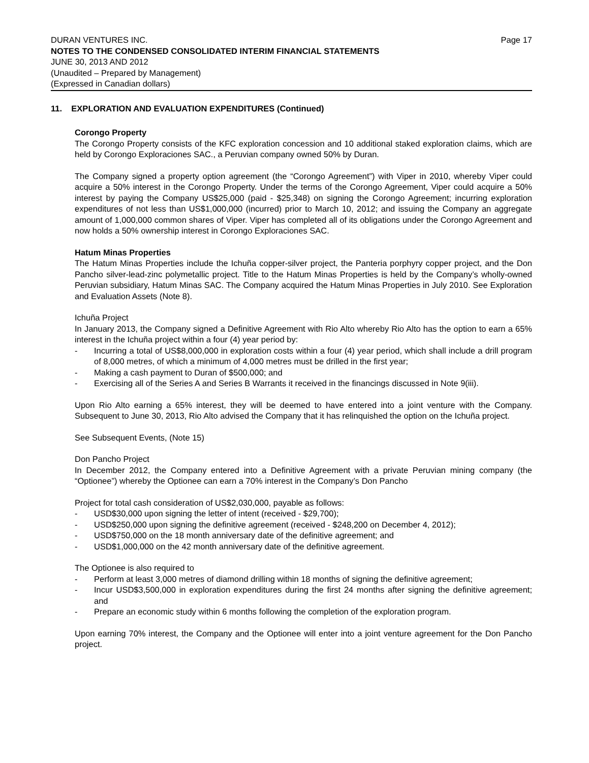DURAN VENTURES INC. Page 17
NOTES TO THE CONDENSED CONSOLIDATED INTERIM FINANCIAL STATEMENTS
JUNE 30, 2013 AND 2012
(Unaudited – Prepared by Management)
(Expressed in Canadian dollars)
11. EXPLORATION AND EVALUATION EXPENDITURES (Continued)
Corongo Property
The Corongo Property consists of the KFC exploration concession and 10 additional staked exploration claims, which are held by Corongo Exploraciones SAC., a Peruvian company owned 50% by Duran.
The Company signed a property option agreement (the “Corongo Agreement”) with Viper in 2010, whereby Viper could acquire a 50% interest in the Corongo Property. Under the terms of the Corongo Agreement, Viper could acquire a 50% interest by paying the Company US$25,000 (paid - $25,348) on signing the Corongo Agreement; incurring exploration expenditures of not less than US$1,000,000 (incurred) prior to March 10, 2012; and issuing the Company an aggregate amount of 1,000,000 common shares of Viper. Viper has completed all of its obligations under the Corongo Agreement and now holds a 50% ownership interest in Corongo Exploraciones SAC.
Hatum Minas Properties
The Hatum Minas Properties include the Ichuña copper-silver project, the Panteria porphyry copper project, and the Don Pancho silver-lead-zinc polymetallic project. Title to the Hatum Minas Properties is held by the Company’s wholly-owned Peruvian subsidiary, Hatum Minas SAC. The Company acquired the Hatum Minas Properties in July 2010. See Exploration and Evaluation Assets (Note 8).
Ichuña Project
In January 2013, the Company signed a Definitive Agreement with Rio Alto whereby Rio Alto has the option to earn a 65% interest in the Ichuña project within a four (4) year period by:
- Incurring a total of US$8,000,000 in exploration costs within a four (4) year period, which shall include a drill program of 8,000 metres, of which a minimum of 4,000 metres must be drilled in the first year;
- Making a cash payment to Duran of $500,000; and
- Exercising all of the Series A and Series B Warrants it received in the financings discussed in Note 9(iii).
Upon Rio Alto earning a 65% interest, they will be deemed to have entered into a joint venture with the Company. Subsequent to June 30, 2013, Rio Alto advised the Company that it has relinquished the option on the Ichuña project.
See Subsequent Events, (Note 15)
Don Pancho Project
In December 2012, the Company entered into a Definitive Agreement with a private Peruvian mining company (the “Optionee”) whereby the Optionee can earn a 70% interest in the Company’s Don Pancho
Project for total cash consideration of US$2,030,000, payable as follows:
- USD$30,000 upon signing the letter of intent (received - $29,700);
- USD$250,000 upon signing the definitive agreement (received - $248,200 on December 4, 2012);
- USD$750,000 on the 18 month anniversary date of the definitive agreement; and
- USD$1,000,000 on the 42 month anniversary date of the definitive agreement.
The Optionee is also required to
- Perform at least 3,000 metres of diamond drilling within 18 months of signing the definitive agreement;
- Incur USD$3,500,000 in exploration expenditures during the first 24 months after signing the definitive agreement; and
- Prepare an economic study within 6 months following the completion of the exploration program.
Upon earning 70% interest, the Company and the Optionee will enter into a joint venture agreement for the Don Pancho project.